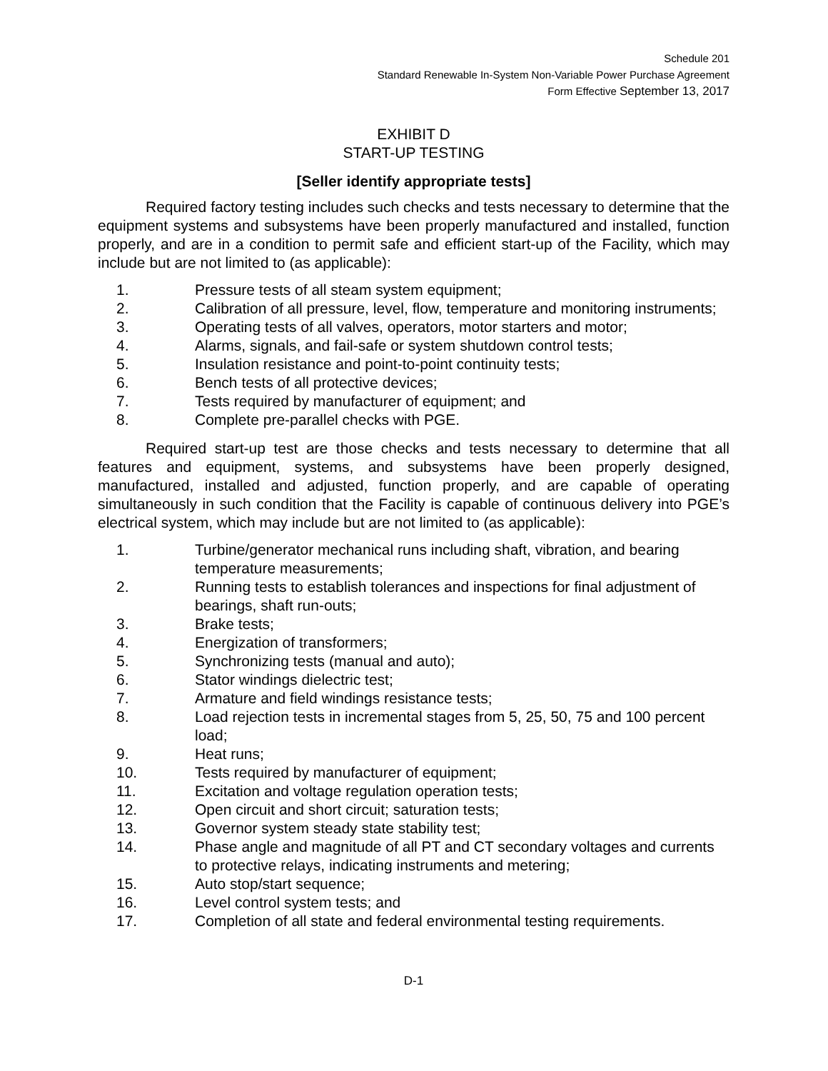Schedule 201
Standard Renewable In-System Non-Variable Power Purchase Agreement
Form Effective September 13, 2017
EXHIBIT D
START-UP TESTING
[Seller identify appropriate tests]
Required factory testing includes such checks and tests necessary to determine that the equipment systems and subsystems have been properly manufactured and installed, function properly, and are in a condition to permit safe and efficient start-up of the Facility, which may include but are not limited to (as applicable):
1. Pressure tests of all steam system equipment;
2. Calibration of all pressure, level, flow, temperature and monitoring instruments;
3. Operating tests of all valves, operators, motor starters and motor;
4. Alarms, signals, and fail-safe or system shutdown control tests;
5. Insulation resistance and point-to-point continuity tests;
6. Bench tests of all protective devices;
7. Tests required by manufacturer of equipment; and
8. Complete pre-parallel checks with PGE.
Required start-up test are those checks and tests necessary to determine that all features and equipment, systems, and subsystems have been properly designed, manufactured, installed and adjusted, function properly, and are capable of operating simultaneously in such condition that the Facility is capable of continuous delivery into PGE’s electrical system, which may include but are not limited to (as applicable):
1. Turbine/generator mechanical runs including shaft, vibration, and bearing temperature measurements;
2. Running tests to establish tolerances and inspections for final adjustment of bearings, shaft run-outs;
3. Brake tests;
4. Energization of transformers;
5. Synchronizing tests (manual and auto);
6. Stator windings dielectric test;
7. Armature and field windings resistance tests;
8. Load rejection tests in incremental stages from 5, 25, 50, 75 and 100 percent load;
9. Heat runs;
10. Tests required by manufacturer of equipment;
11. Excitation and voltage regulation operation tests;
12. Open circuit and short circuit; saturation tests;
13. Governor system steady state stability test;
14. Phase angle and magnitude of all PT and CT secondary voltages and currents to protective relays, indicating instruments and metering;
15. Auto stop/start sequence;
16. Level control system tests; and
17. Completion of all state and federal environmental testing requirements.
D-1